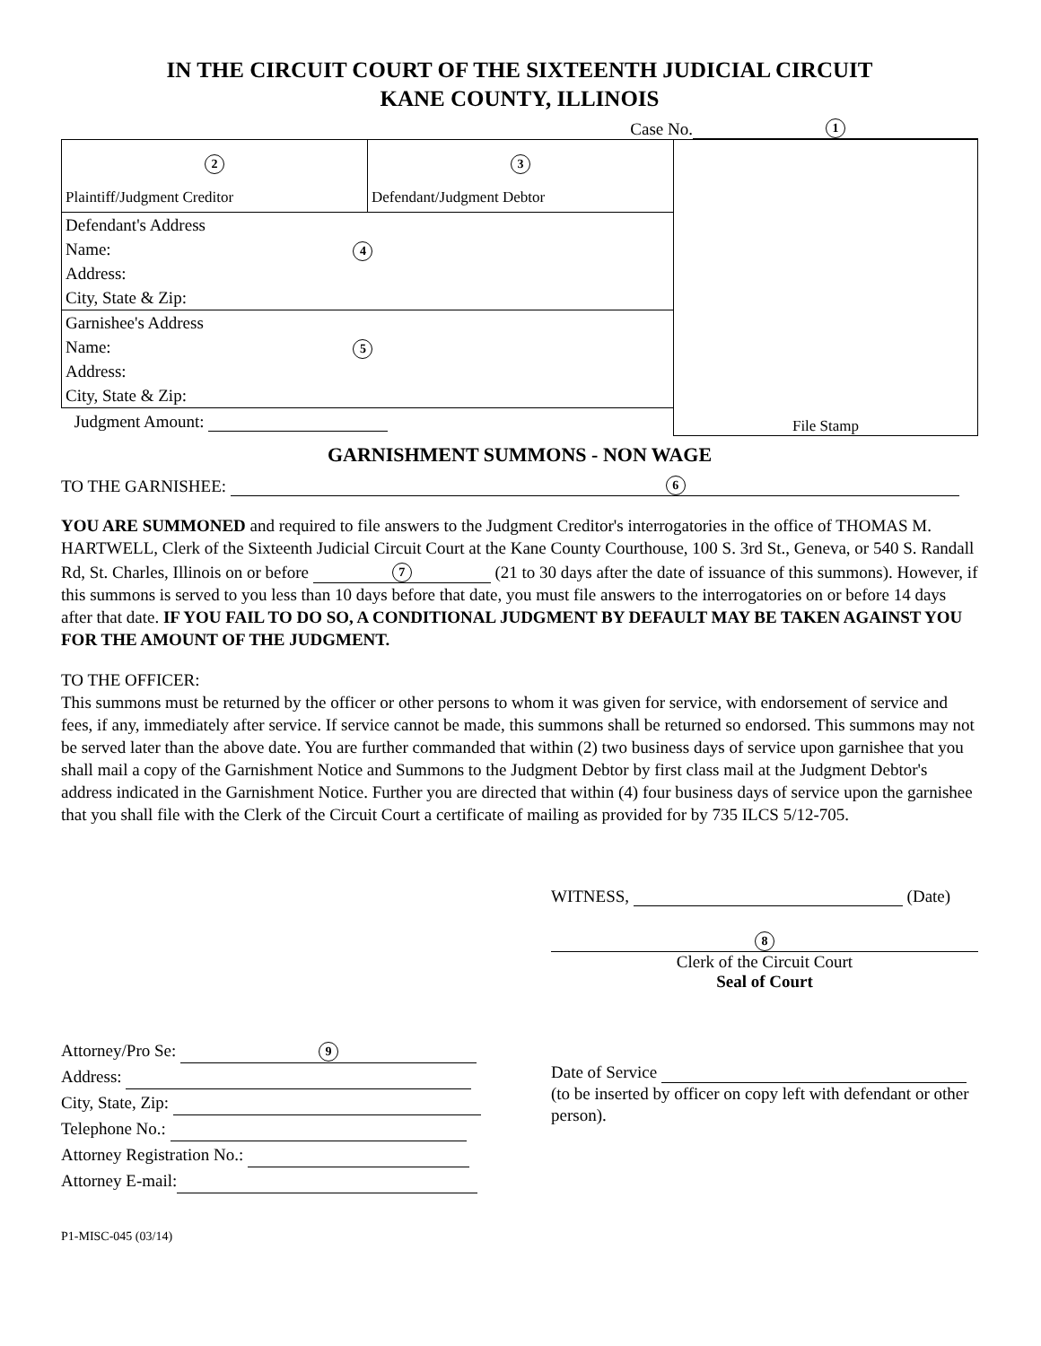IN THE CIRCUIT COURT OF THE SIXTEENTH JUDICIAL CIRCUIT
KANE COUNTY, ILLINOIS
Case No. 1
| 2 Plaintiff/Judgment Creditor | 3 Defendant/Judgment Debtor | File Stamp |
| Defendant's Address Name: 4 Address: City, State & Zip: | | |
| Garnishee's Address Name: 5 Address: City, State & Zip: | | |
| Judgment Amount: | | |
GARNISHMENT SUMMONS - NON WAGE
TO THE GARNISHEE: 6
YOU ARE SUMMONED and required to file answers to the Judgment Creditor's interrogatories in the office of THOMAS M. HARTWELL, Clerk of the Sixteenth Judicial Circuit Court at the Kane County Courthouse, 100 S. 3rd St., Geneva, or 540 S. Randall Rd, St. Charles, Illinois on or before 7 (21 to 30 days after the date of issuance of this summons). However, if this summons is served to you less than 10 days before that date, you must file answers to the interrogatories on or before 14 days after that date. IF YOU FAIL TO DO SO, A CONDITIONAL JUDGMENT BY DEFAULT MAY BE TAKEN AGAINST YOU FOR THE AMOUNT OF THE JUDGMENT.
TO THE OFFICER:
This summons must be returned by the officer or other persons to whom it was given for service, with endorsement of service and fees, if any, immediately after service. If service cannot be made, this summons shall be returned so endorsed. This summons may not be served later than the above date. You are further commanded that within (2) two business days of service upon garnishee that you shall mail a copy of the Garnishment Notice and Summons to the Judgment Debtor by first class mail at the Judgment Debtor's address indicated in the Garnishment Notice. Further you are directed that within (4) four business days of service upon the garnishee that you shall file with the Clerk of the Circuit Court a certificate of mailing as provided for by 735 ILCS 5/12-705.
WITNESS, (Date)
8
Clerk of the Circuit Court
Seal of Court
Attorney/Pro Se: 9
Address:
City, State, Zip:
Telephone No.:
Attorney Registration No.:
Attorney E-mail:
Date of Service
(to be inserted by officer on copy left with defendant or other person).
P1-MISC-045 (03/14)